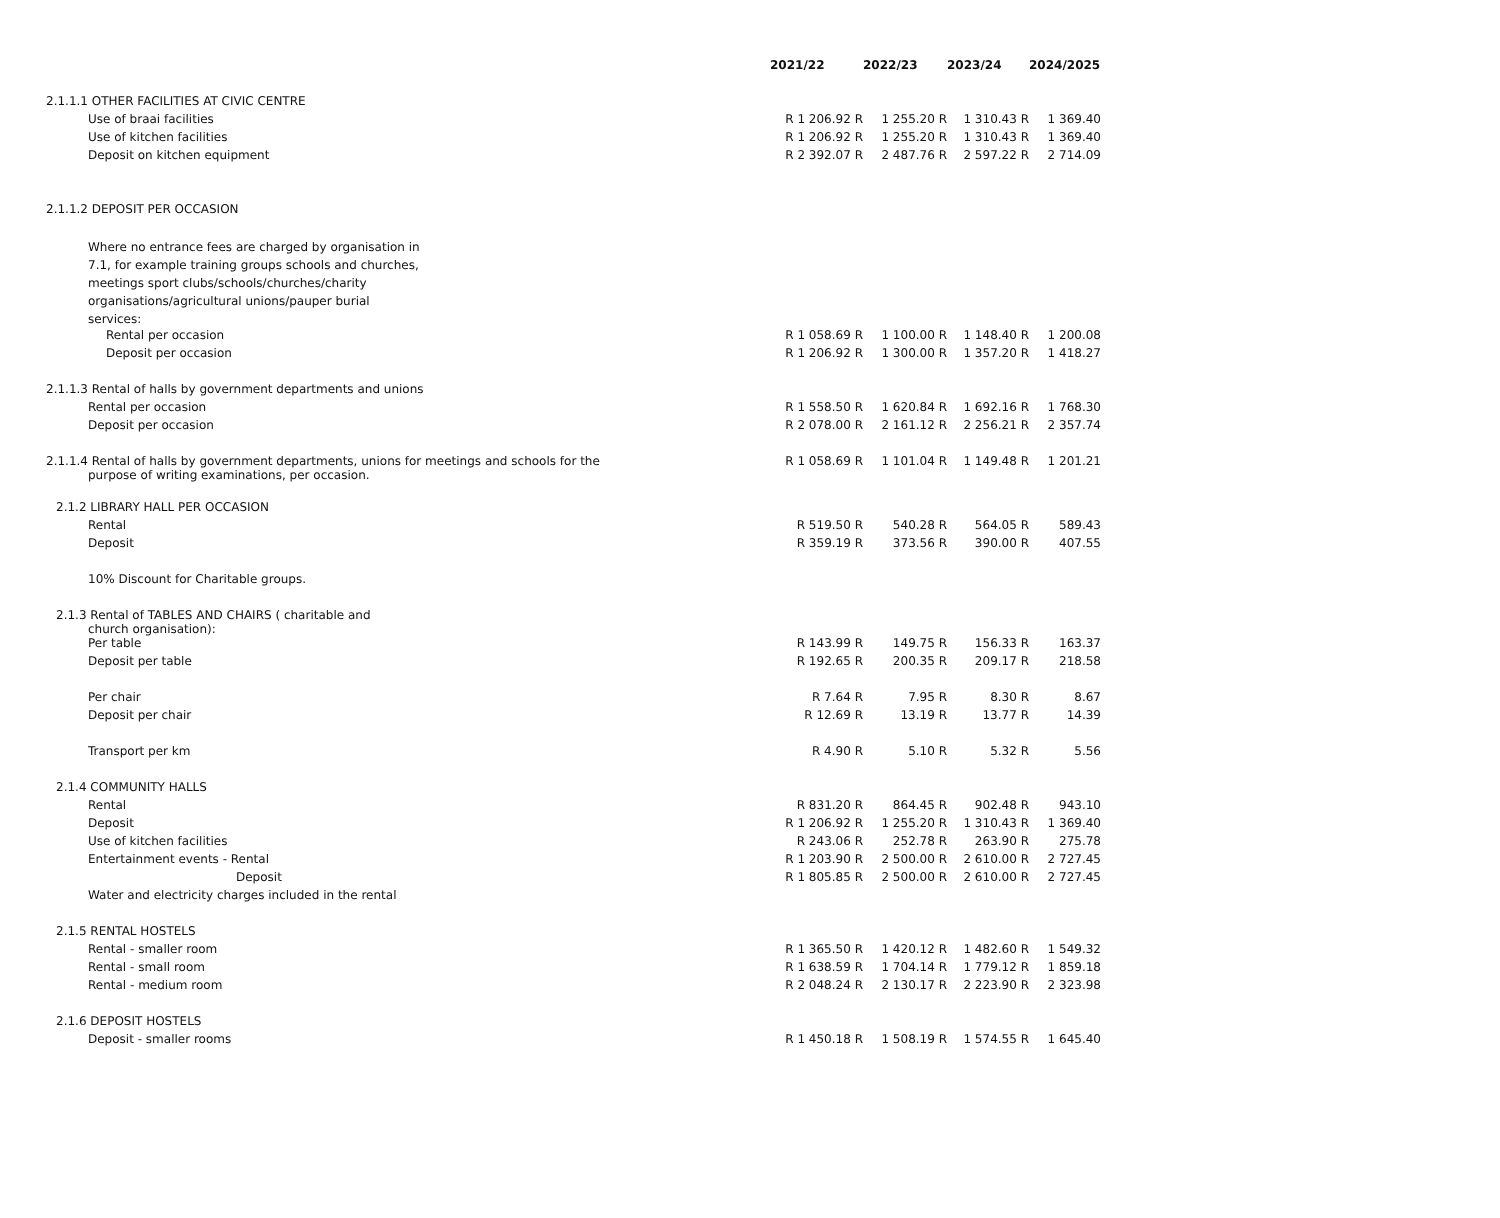| | 2021/22 | 2022/23 | 2023/24 | 2024/2025 |
| --- | --- | --- | --- | --- |
| 2.1.1.1 OTHER FACILITIES AT CIVIC CENTRE | | | | |
| Use of braai facilities | R 1 206.92 R | 1 255.20 R | 1 310.43 R | 1 369.40 |
| Use of kitchen facilities | R 1 206.92 R | 1 255.20 R | 1 310.43 R | 1 369.40 |
| Deposit on kitchen equipment | R 2 392.07 R | 2 487.76 R | 2 597.22 R | 2 714.09 |
| 2.1.1.2 DEPOSIT PER OCCASION | | | | |
| Where no entrance fees are charged by organisation in 7.1, for example training groups schools and churches, meetings sport clubs/schools/churches/charity organisations/agricultural unions/pauper burial services: | | | | |
| Rental per occasion | R 1 058.69 R | 1 100.00 R | 1 148.40 R | 1 200.08 |
| Deposit per occasion | R 1 206.92 R | 1 300.00 R | 1 357.20 R | 1 418.27 |
| 2.1.1.3 Rental of halls by government departments and unions | | | | |
| Rental per occasion | R 1 558.50 R | 1 620.84 R | 1 692.16 R | 1 768.30 |
| Deposit per occasion | R 2 078.00 R | 2 161.12 R | 2 256.21 R | 2 357.74 |
| 2.1.1.4 Rental of halls by government departments, unions for meetings and schools for the purpose of writing examinations, per occasion. | R 1 058.69 R | 1 101.04 R | 1 149.48 R | 1 201.21 |
| 2.1.2 LIBRARY HALL PER OCCASION | | | | |
| Rental | R 519.50 R | 540.28 R | 564.05 R | 589.43 |
| Deposit | R 359.19 R | 373.56 R | 390.00 R | 407.55 |
| 10% Discount for Charitable groups. | | | | |
| 2.1.3 Rental of TABLES AND CHAIRS ( charitable and church organisation): | | | | |
| Per table | R 143.99 R | 149.75 R | 156.33 R | 163.37 |
| Deposit per table | R 192.65 R | 200.35 R | 209.17 R | 218.58 |
| Per chair | R 7.64 R | 7.95 R | 8.30 R | 8.67 |
| Deposit per chair | R 12.69 R | 13.19 R | 13.77 R | 14.39 |
| Transport per km | R 4.90 R | 5.10 R | 5.32 R | 5.56 |
| 2.1.4 COMMUNITY HALLS | | | | |
| Rental | R 831.20 R | 864.45 R | 902.48 R | 943.10 |
| Deposit | R 1 206.92 R | 1 255.20 R | 1 310.43 R | 1 369.40 |
| Use of kitchen facilities | R 243.06 R | 252.78 R | 263.90 R | 275.78 |
| Entertainment events - Rental | R 1 203.90 R | 2 500.00 R | 2 610.00 R | 2 727.45 |
| Deposit | R 1 805.85 R | 2 500.00 R | 2 610.00 R | 2 727.45 |
| Water and electricity charges included in the rental | | | | |
| 2.1.5 RENTAL HOSTELS | | | | |
| Rental - smaller room | R 1 365.50 R | 1 420.12 R | 1 482.60 R | 1 549.32 |
| Rental - small room | R 1 638.59 R | 1 704.14 R | 1 779.12 R | 1 859.18 |
| Rental - medium room | R 2 048.24 R | 2 130.17 R | 2 223.90 R | 2 323.98 |
| 2.1.6 DEPOSIT HOSTELS | | | | |
| Deposit - smaller rooms | R 1 450.18 R | 1 508.19 R | 1 574.55 R | 1 645.40 |